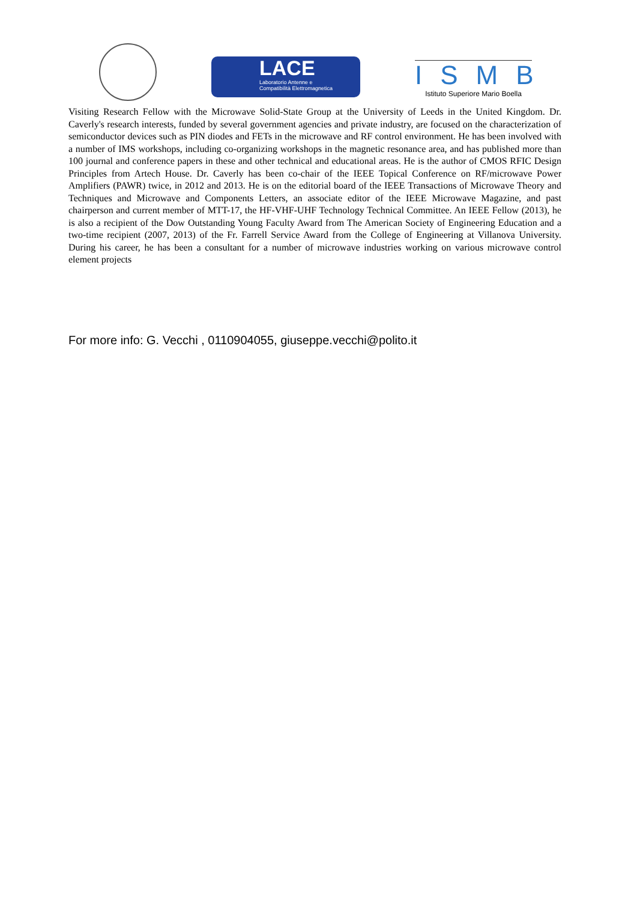LACE
Laboratorio Antenne e
Compatibilità Elettromagnetica
ISMB
Istituto Superiore Mario Boella
Visiting Research Fellow with the Microwave Solid-State Group at the University of Leeds in the United Kingdom. Dr. Caverly's research interests, funded by several government agencies and private industry, are focused on the characterization of semiconductor devices such as PIN diodes and FETs in the microwave and RF control environment. He has been involved with a number of IMS workshops, including co-organizing workshops in the magnetic resonance area, and has published more than 100 journal and conference papers in these and other technical and educational areas. He is the author of CMOS RFIC Design Principles from Artech House. Dr. Caverly has been co-chair of the IEEE Topical Conference on RF/microwave Power Amplifiers (PAWR) twice, in 2012 and 2013. He is on the editorial board of the IEEE Transactions of Microwave Theory and Techniques and Microwave and Components Letters, an associate editor of the IEEE Microwave Magazine, and past chairperson and current member of MTT-17, the HF-VHF-UHF Technology Technical Committee. An IEEE Fellow (2013), he is also a recipient of the Dow Outstanding Young Faculty Award from The American Society of Engineering Education and a two-time recipient (2007, 2013) of the Fr. Farrell Service Award from the College of Engineering at Villanova University. During his career, he has been a consultant for a number of microwave industries working on various microwave control element projects
For more info: G. Vecchi , 0110904055, giuseppe.vecchi@polito.it